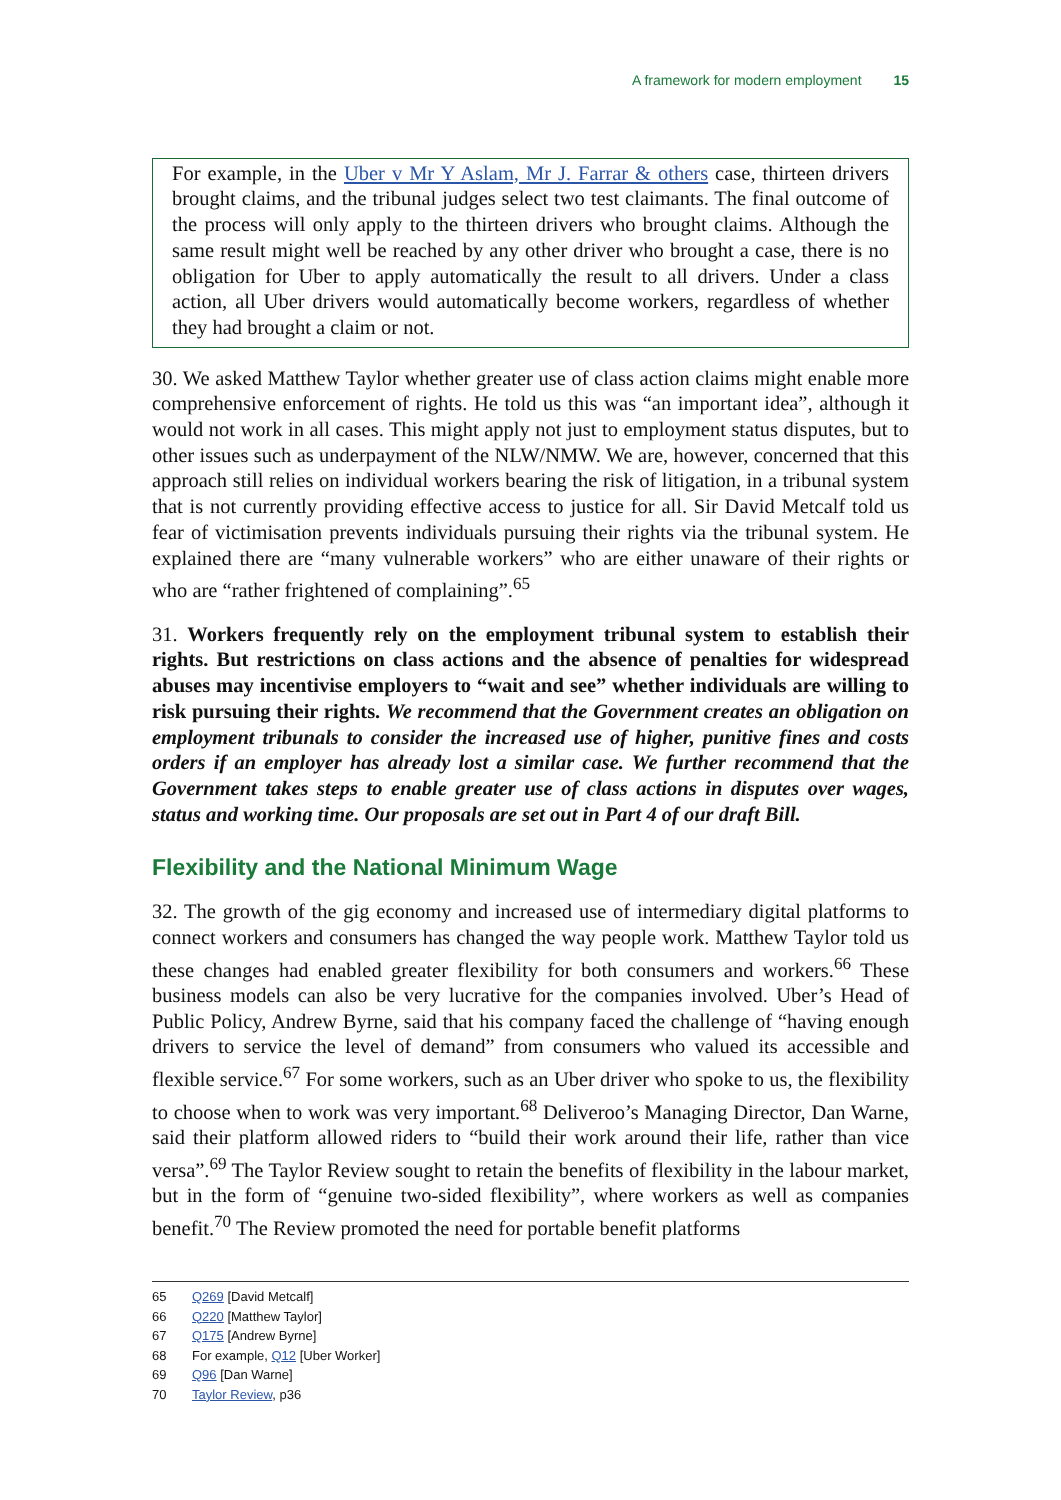A framework for modern employment 15
For example, in the Uber v Mr Y Aslam, Mr J. Farrar & others case, thirteen drivers brought claims, and the tribunal judges select two test claimants. The final outcome of the process will only apply to the thirteen drivers who brought claims. Although the same result might well be reached by any other driver who brought a case, there is no obligation for Uber to apply automatically the result to all drivers. Under a class action, all Uber drivers would automatically become workers, regardless of whether they had brought a claim or not.
30. We asked Matthew Taylor whether greater use of class action claims might enable more comprehensive enforcement of rights. He told us this was “an important idea”, although it would not work in all cases. This might apply not just to employment status disputes, but to other issues such as underpayment of the NLW/NMW. We are, however, concerned that this approach still relies on individual workers bearing the risk of litigation, in a tribunal system that is not currently providing effective access to justice for all. Sir David Metcalf told us fear of victimisation prevents individuals pursuing their rights via the tribunal system. He explained there are “many vulnerable workers” who are either unaware of their rights or who are “rather frightened of complaining”.<sup>65</sup>
31. Workers frequently rely on the employment tribunal system to establish their rights. But restrictions on class actions and the absence of penalties for widespread abuses may incentivise employers to “wait and see” whether individuals are willing to risk pursuing their rights. We recommend that the Government creates an obligation on employment tribunals to consider the increased use of higher, punitive fines and costs orders if an employer has already lost a similar case. We further recommend that the Government takes steps to enable greater use of class actions in disputes over wages, status and working time. Our proposals are set out in Part 4 of our draft Bill.
Flexibility and the National Minimum Wage
32. The growth of the gig economy and increased use of intermediary digital platforms to connect workers and consumers has changed the way people work. Matthew Taylor told us these changes had enabled greater flexibility for both consumers and workers.<sup>66</sup> These business models can also be very lucrative for the companies involved. Uber’s Head of Public Policy, Andrew Byrne, said that his company faced the challenge of “having enough drivers to service the level of demand” from consumers who valued its accessible and flexible service.<sup>67</sup> For some workers, such as an Uber driver who spoke to us, the flexibility to choose when to work was very important.<sup>68</sup> Deliveroo’s Managing Director, Dan Warne, said their platform allowed riders to “build their work around their life, rather than vice versa”.<sup>69</sup> The Taylor Review sought to retain the benefits of flexibility in the labour market, but in the form of “genuine two-sided flexibility”, where workers as well as companies benefit.<sup>70</sup> The Review promoted the need for portable benefit platforms
65 Q269 [David Metcalf]
66 Q220 [Matthew Taylor]
67 Q175 [Andrew Byrne]
68 For example, Q12 [Uber Worker]
69 Q96 [Dan Warne]
70 Taylor Review, p36